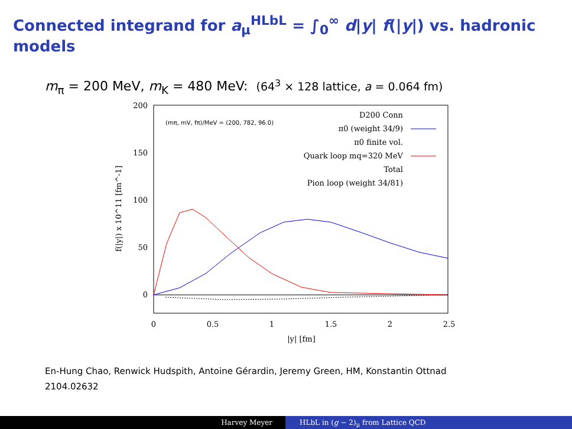Connected integrand for a<sub>μ</sub><sup>HLbL</sup> = ∫<sub>0</sub><sup>∞</sup> d|y| f(|y|) vs. hadronic models
m<sub>π</sub> = 200 MeV, m<sub>K</sub> = 480 MeV: (64<sup>3</sup> × 128 lattice, a = 0.064 fm)
200
150
100
50
0
0
0.5
1
1.5
2
2.5
|y| [fm]
f(|y|) x 10^11 [fm^-1]
(mπ, mV, fπ)/MeV = (200, 782, 96.0)
D200 Conn
π0 (weight 34/9)
π0 finite vol.
Quark loop mq=320 MeV
Total
Pion loop (weight 34/81)
En-Hung Chao, Renwick Hudspith, Antoine Gérardin, Jeremy Green, HM, Konstantin Ottnad
2104.02632
Harvey Meyer HLbL in (g − 2)<sub>μ</sub> from Lattice QCD